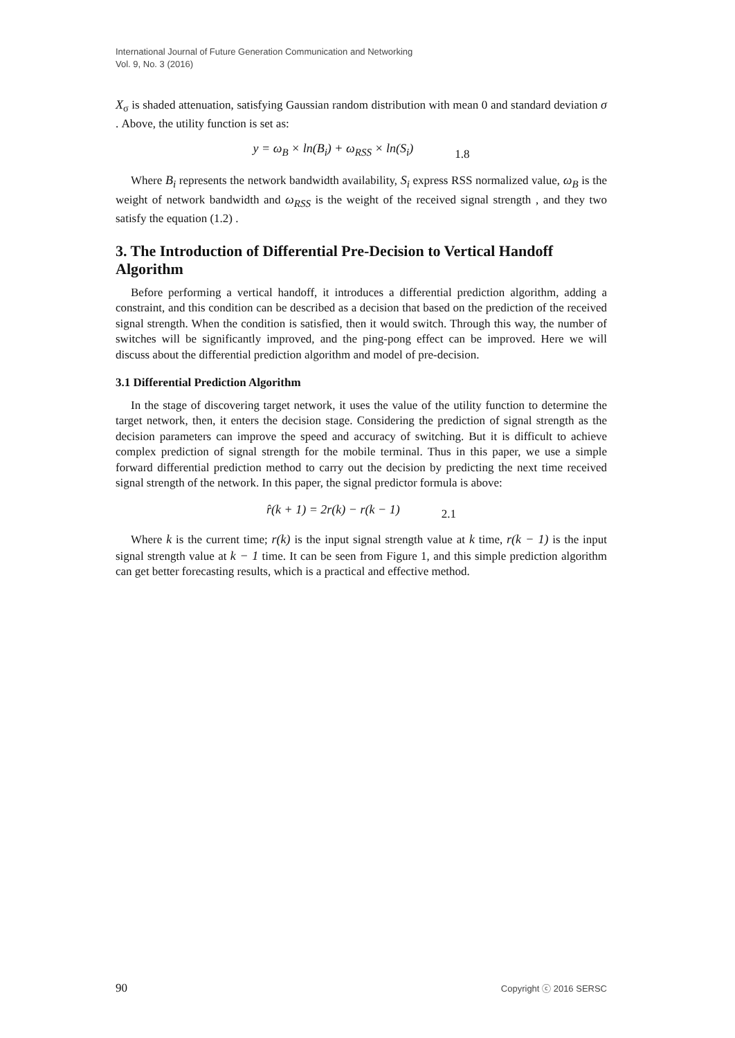International Journal of Future Generation Communication and Networking
Vol. 9, No. 3 (2016)
X<sub>σ</sub> is shaded attenuation, satisfying Gaussian random distribution with mean 0 and standard deviation σ . Above, the utility function is set as:
y = ω<sub>B</sub> × ln(B<sub>i</sub>) + ω<sub>RSS</sub> × ln(S<sub>i</sub>) 1.8
Where B<sub>i</sub> represents the network bandwidth availability, S<sub>i</sub> express RSS normalized value, ω<sub>B</sub> is the weight of network bandwidth and ω<sub>RSS</sub> is the weight of the received signal strength , and they two satisfy the equation (1.2) .
3. The Introduction of Differential Pre-Decision to Vertical Handoff Algorithm
Before performing a vertical handoff, it introduces a differential prediction algorithm, adding a constraint, and this condition can be described as a decision that based on the prediction of the received signal strength. When the condition is satisfied, then it would switch. Through this way, the number of switches will be significantly improved, and the ping-pong effect can be improved. Here we will discuss about the differential prediction algorithm and model of pre-decision.
3.1 Differential Prediction Algorithm
In the stage of discovering target network, it uses the value of the utility function to determine the target network, then, it enters the decision stage. Considering the prediction of signal strength as the decision parameters can improve the speed and accuracy of switching. But it is difficult to achieve complex prediction of signal strength for the mobile terminal. Thus in this paper, we use a simple forward differential prediction method to carry out the decision by predicting the next time received signal strength of the network. In this paper, the signal predictor formula is above:
r̂(k + 1) = 2r(k) − r(k − 1) 2.1
Where k is the current time; r(k) is the input signal strength value at k time, r(k − 1) is the input signal strength value at k − 1 time. It can be seen from Figure 1, and this simple prediction algorithm can get better forecasting results, which is a practical and effective method.
90 Copyright ⓒ 2016 SERSC